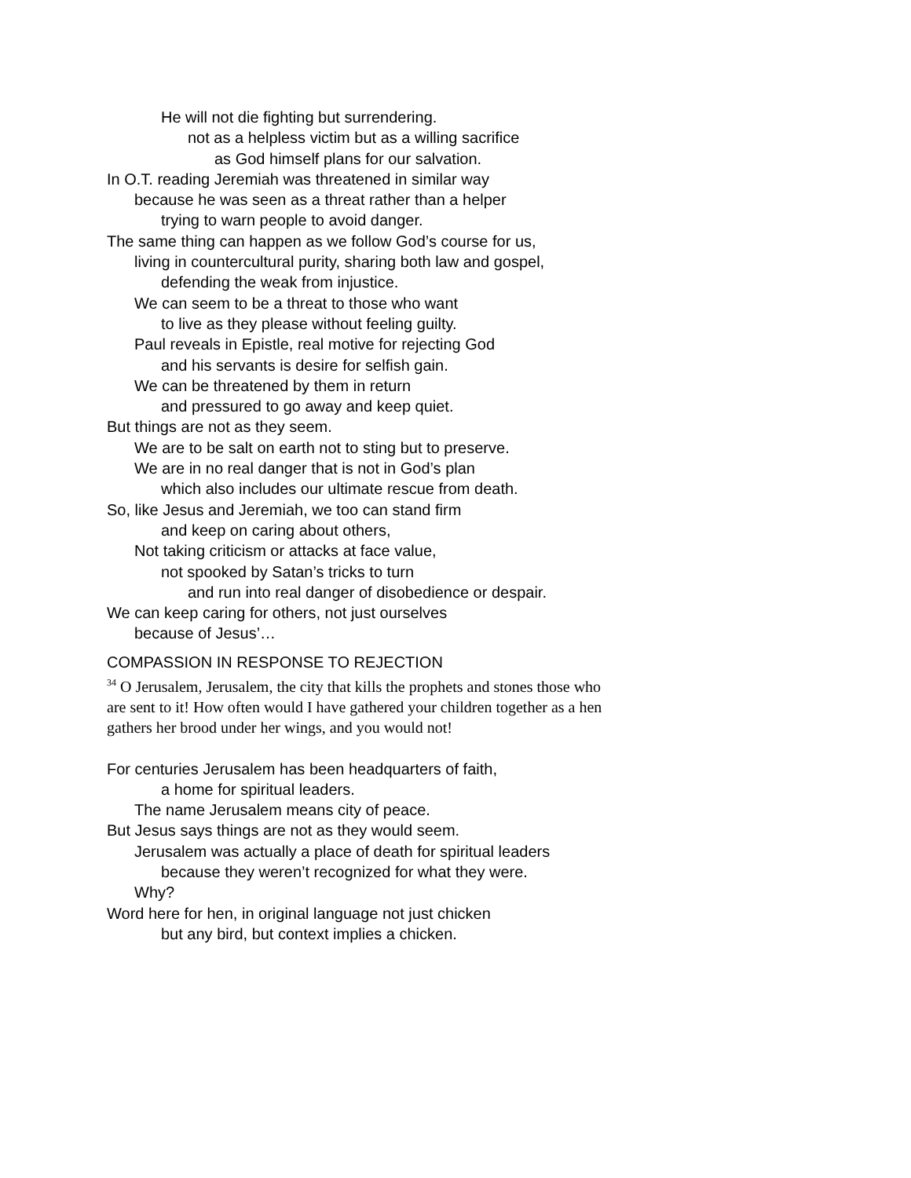He will not die fighting but surrendering.
not as a helpless victim but as a willing sacrifice
as God himself plans for our salvation.
In O.T. reading Jeremiah was threatened in similar way
because he was seen as a threat rather than a helper
trying to warn people to avoid danger.
The same thing can happen as we follow God’s course for us,
living in countercultural purity, sharing both law and gospel,
defending the weak from injustice.
We can seem to be a threat to those who want
to live as they please without feeling guilty.
Paul reveals in Epistle, real motive for rejecting God
and his servants is desire for selfish gain.
We can be threatened by them in return
and pressured to go away and keep quiet.
But things are not as they seem.
We are to be salt on earth not to sting but to preserve.
We are in no real danger that is not in God’s plan
which also includes our ultimate rescue from death.
So, like Jesus and Jeremiah, we too can stand firm
and keep on caring about others,
Not taking criticism or attacks at face value,
not spooked by Satan’s tricks to turn
and run into real danger of disobedience or despair.
We can keep caring for others, not just ourselves
because of Jesus’…
COMPASSION IN RESPONSE TO REJECTION
<sup>34</sup> O Jerusalem, Jerusalem, the city that kills the prophets and stones those who are sent to it! How often would I have gathered your children together as a hen gathers her brood under her wings, and you would not!
For centuries Jerusalem has been headquarters of faith,
a home for spiritual leaders.
The name Jerusalem means city of peace.
But Jesus says things are not as they would seem.
Jerusalem was actually a place of death for spiritual leaders
because they weren’t recognized for what they were.
Why?
Word here for hen, in original language not just chicken
but any bird, but context implies a chicken.